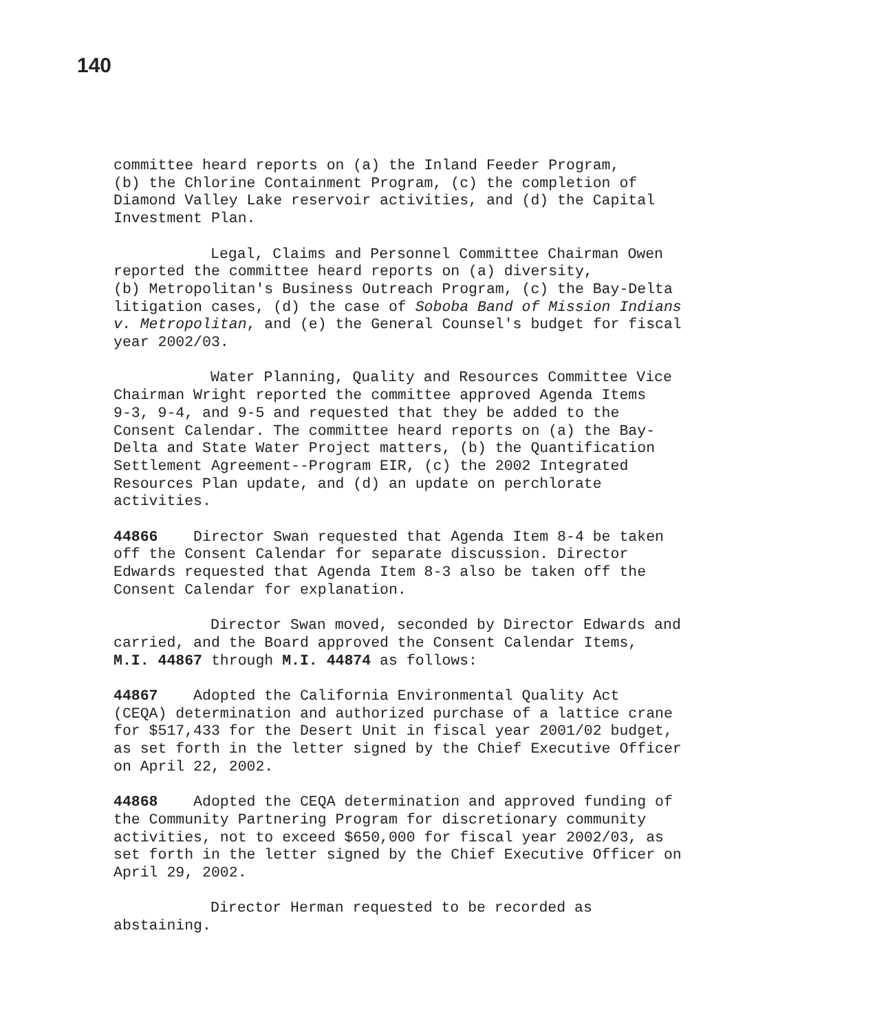140
committee heard reports on (a) the Inland Feeder Program,
(b) the Chlorine Containment Program, (c) the completion of
Diamond Valley Lake reservoir activities, and (d) the Capital
Investment Plan.
Legal, Claims and Personnel Committee Chairman Owen
reported the committee heard reports on (a) diversity,
(b) Metropolitan's Business Outreach Program, (c) the Bay-Delta
litigation cases, (d) the case of Soboba Band of Mission Indians
v. Metropolitan, and (e) the General Counsel's budget for fiscal
year 2002/03.
Water Planning, Quality and Resources Committee Vice
Chairman Wright reported the committee approved Agenda Items
9-3, 9-4, and 9-5 and requested that they be added to the
Consent Calendar. The committee heard reports on (a) the Bay-
Delta and State Water Project matters, (b) the Quantification
Settlement Agreement--Program EIR, (c) the 2002 Integrated
Resources Plan update, and (d) an update on perchlorate
activities.
44866 Director Swan requested that Agenda Item 8-4 be taken
off the Consent Calendar for separate discussion. Director
Edwards requested that Agenda Item 8-3 also be taken off the
Consent Calendar for explanation.
Director Swan moved, seconded by Director Edwards and
carried, and the Board approved the Consent Calendar Items,
M.I. 44867 through M.I. 44874 as follows:
44867 Adopted the California Environmental Quality Act
(CEQA) determination and authorized purchase of a lattice crane
for $517,433 for the Desert Unit in fiscal year 2001/02 budget,
as set forth in the letter signed by the Chief Executive Officer
on April 22, 2002.
44868 Adopted the CEQA determination and approved funding of
the Community Partnering Program for discretionary community
activities, not to exceed $650,000 for fiscal year 2002/03, as
set forth in the letter signed by the Chief Executive Officer on
April 29, 2002.
Director Herman requested to be recorded as
abstaining.